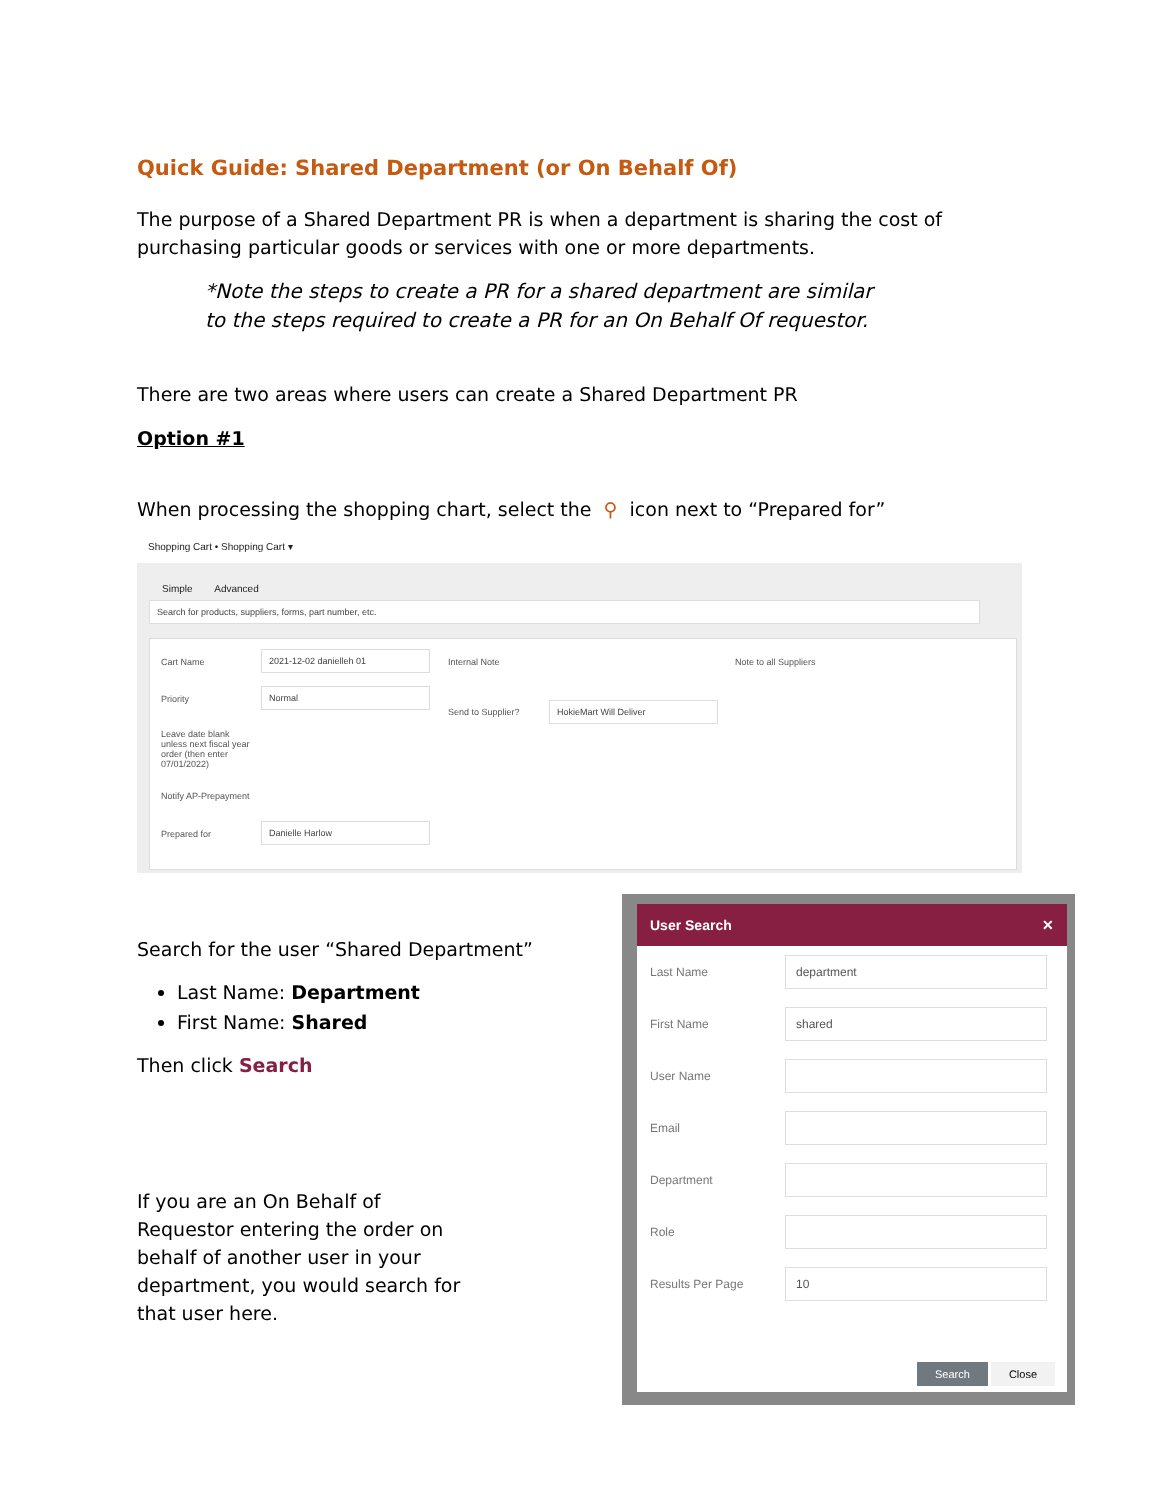Quick Guide: Shared Department (or On Behalf Of)
The purpose of a Shared Department PR is when a department is sharing the cost of purchasing particular goods or services with one or more departments.
*Note the steps to create a PR for a shared department are similar to the steps required to create a PR for an On Behalf Of requestor.
There are two areas where users can create a Shared Department PR
Option #1
When processing the shopping chart, select the ⚲ icon next to “Prepared for”
Shopping Cart • Shopping Cart ▾
Simple Advanced
Search for products, suppliers, forms, part number, etc.
Cart Name
2021-12-02 danielleh 01
Priority
Normal
Leave date blank unless next fiscal year order (then enter 07/01/2022)
Notify AP-Prepayment
Prepared for
Danielle Harlow
Internal Note
Send to Supplier?
HokieMart Will Deliver
Note to all Suppliers
Search for the user “Shared Department”
Last Name: Department
First Name: Shared
Then click Search
If you are an On Behalf of Requestor entering the order on behalf of another user in your department, you would search for that user here.
User Search ✕
Last Name
department
First Name
shared
User Name
Email
Department
Role
Results Per Page
10
Search Close